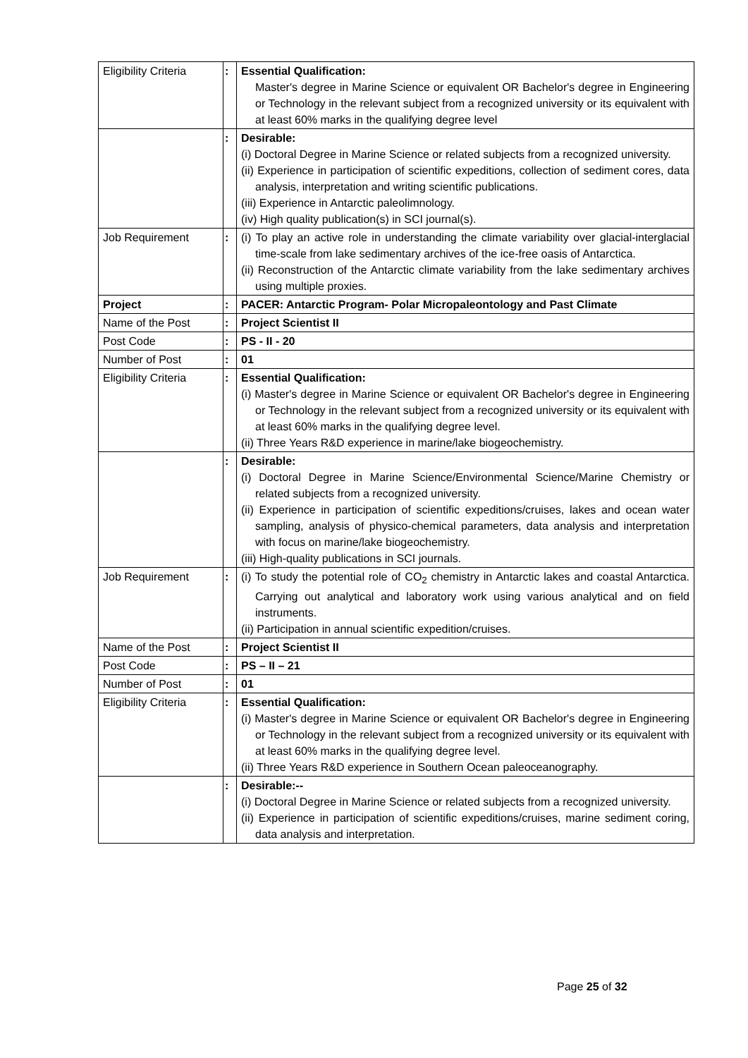| Eligibility Criteria | : | Essential Qualification: Master's degree in Marine Science or equivalent OR Bachelor's degree in Engineering or Technology in the relevant subject from a recognized university or its equivalent with at least 60% marks in the qualifying degree level |
| | : | Desirable: (i) Doctoral Degree in Marine Science or related subjects from a recognized university. (ii) Experience in participation of scientific expeditions, collection of sediment cores, data analysis, interpretation and writing scientific publications. (iii) Experience in Antarctic paleolimnology. (iv) High quality publication(s) in SCI journal(s). |
| Job Requirement | : | (i) To play an active role in understanding the climate variability over glacial-interglacial time-scale from lake sedimentary archives of the ice-free oasis of Antarctica. (ii) Reconstruction of the Antarctic climate variability from the lake sedimentary archives using multiple proxies. |
| Project | : | PACER: Antarctic Program- Polar Micropaleontology and Past Climate |
| Name of the Post | : | Project Scientist II |
| Post Code | : | PS - II - 20 |
| Number of Post | : | 01 |
| Eligibility Criteria | : | Essential Qualification: (i) Master's degree in Marine Science or equivalent OR Bachelor's degree in Engineering or Technology in the relevant subject from a recognized university or its equivalent with at least 60% marks in the qualifying degree level. (ii) Three Years R&D experience in marine/lake biogeochemistry. |
| | : | Desirable: (i) Doctoral Degree in Marine Science/Environmental Science/Marine Chemistry or related subjects from a recognized university. (ii) Experience in participation of scientific expeditions/cruises, lakes and ocean water sampling, analysis of physico-chemical parameters, data analysis and interpretation with focus on marine/lake biogeochemistry. (iii) High-quality publications in SCI journals. |
| Job Requirement | : | (i) To study the potential role of CO<sub>2</sub> chemistry in Antarctic lakes and coastal Antarctica. Carrying out analytical and laboratory work using various analytical and on field instruments. (ii) Participation in annual scientific expedition/cruises. |
| Name of the Post | : | Project Scientist II |
| Post Code | : | PS – II – 21 |
| Number of Post | : | 01 |
| Eligibility Criteria | : | Essential Qualification: (i) Master's degree in Marine Science or equivalent OR Bachelor's degree in Engineering or Technology in the relevant subject from a recognized university or its equivalent with at least 60% marks in the qualifying degree level. (ii) Three Years R&D experience in Southern Ocean paleoceanography. |
| | : | Desirable:-- (i) Doctoral Degree in Marine Science or related subjects from a recognized university. (ii) Experience in participation of scientific expeditions/cruises, marine sediment coring, data analysis and interpretation. |
Page 25 of 32